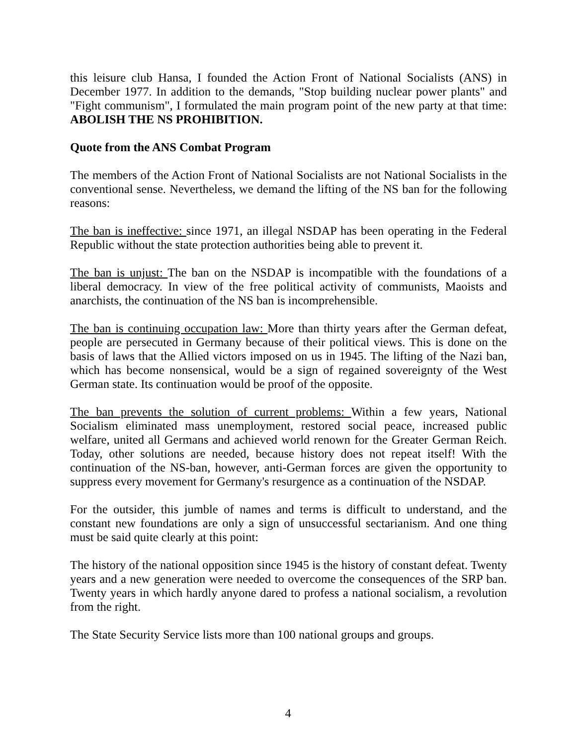this leisure club Hansa, I founded the Action Front of National Socialists (ANS) in December 1977. In addition to the demands, "Stop building nuclear power plants" and "Fight communism", I formulated the main program point of the new party at that time: ABOLISH THE NS PROHIBITION.
Quote from the ANS Combat Program
The members of the Action Front of National Socialists are not National Socialists in the conventional sense. Nevertheless, we demand the lifting of the NS ban for the following reasons:
The ban is ineffective: since 1971, an illegal NSDAP has been operating in the Federal Republic without the state protection authorities being able to prevent it.
The ban is unjust: The ban on the NSDAP is incompatible with the foundations of a liberal democracy. In view of the free political activity of communists, Maoists and anarchists, the continuation of the NS ban is incomprehensible.
The ban is continuing occupation law: More than thirty years after the German defeat, people are persecuted in Germany because of their political views. This is done on the basis of laws that the Allied victors imposed on us in 1945. The lifting of the Nazi ban, which has become nonsensical, would be a sign of regained sovereignty of the West German state. Its continuation would be proof of the opposite.
The ban prevents the solution of current problems: Within a few years, National Socialism eliminated mass unemployment, restored social peace, increased public welfare, united all Germans and achieved world renown for the Greater German Reich. Today, other solutions are needed, because history does not repeat itself! With the continuation of the NS-ban, however, anti-German forces are given the opportunity to suppress every movement for Germany's resurgence as a continuation of the NSDAP.
For the outsider, this jumble of names and terms is difficult to understand, and the constant new foundations are only a sign of unsuccessful sectarianism. And one thing must be said quite clearly at this point:
The history of the national opposition since 1945 is the history of constant defeat. Twenty years and a new generation were needed to overcome the consequences of the SRP ban. Twenty years in which hardly anyone dared to profess a national socialism, a revolution from the right.
The State Security Service lists more than 100 national groups and groups.
4